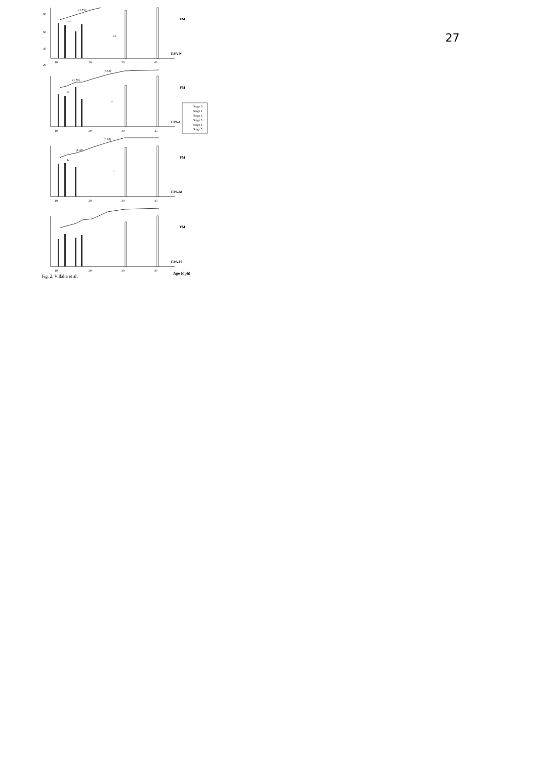27
(1.55)
ab
ab
(1.79)
(3.52)
a
a
(1.41)
(3.98)
b
b
80
60
40
20
10
20
30
40
10
20
30
40
10
20
30
40
10
20
30
40
EPA-N
EPA-L
EPA-M
EPA-H
FM
FM
FM
FM
Stage 0
Stage 1
Stage 2
Stage 3
Stage 4
Stage 5
Age (dph)
Fig. 2. Villalta et al.